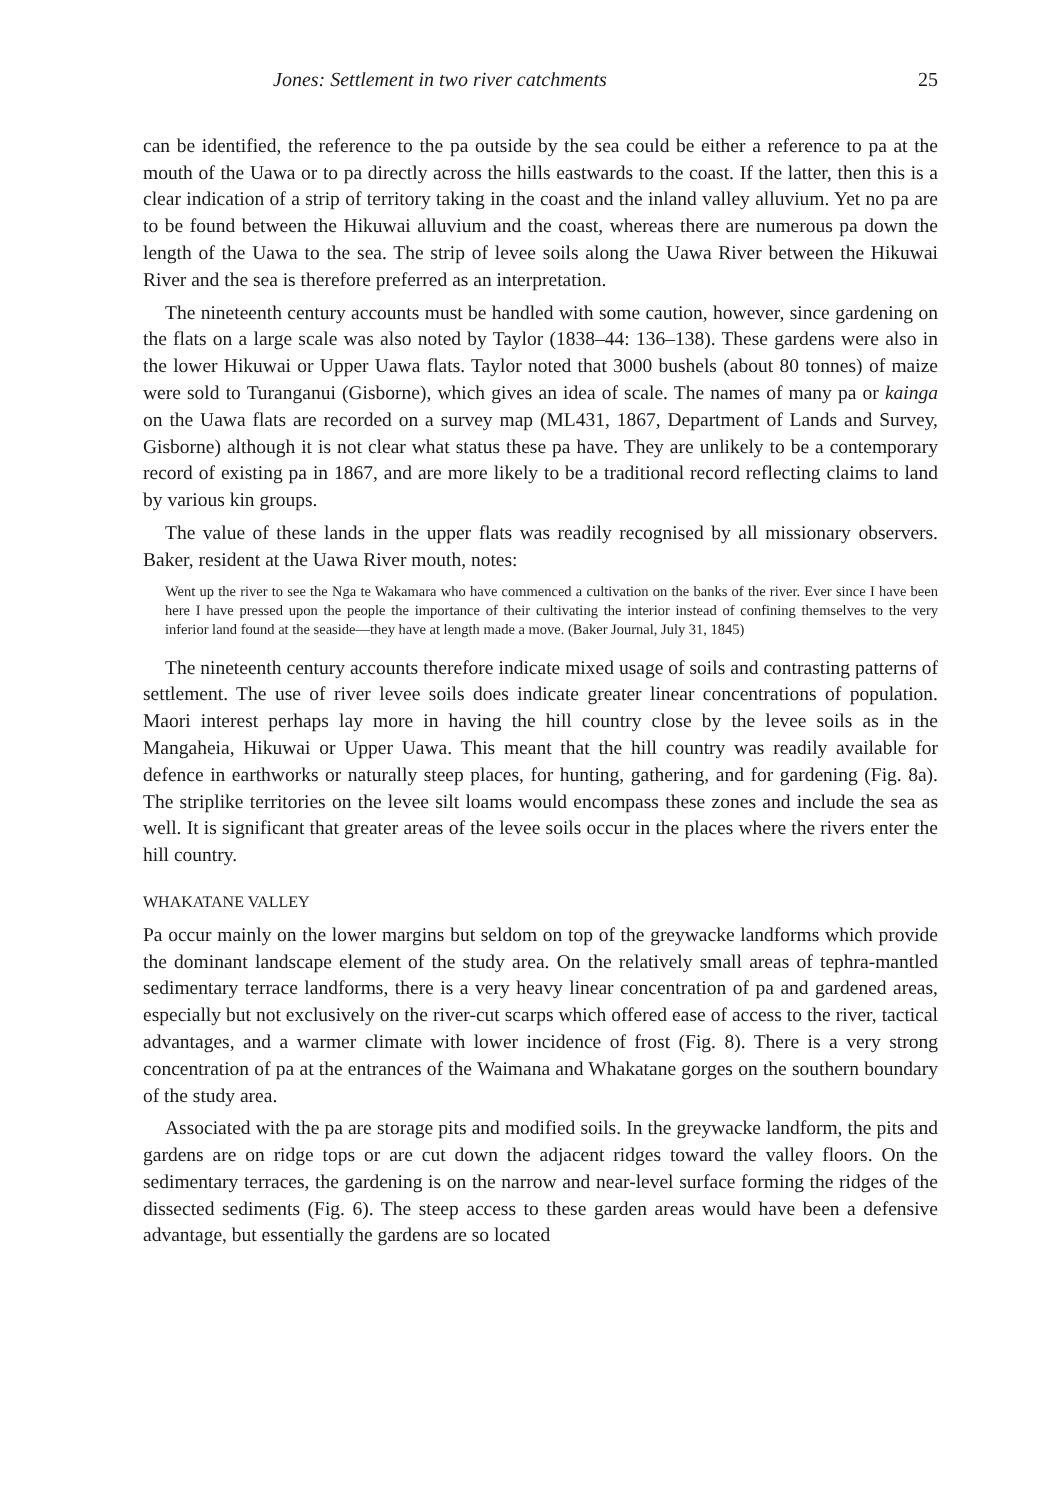Jones: Settlement in two river catchments 25
can be identified, the reference to the pa outside by the sea could be either a reference to pa at the mouth of the Uawa or to pa directly across the hills eastwards to the coast. If the latter, then this is a clear indication of a strip of territory taking in the coast and the inland valley alluvium. Yet no pa are to be found between the Hikuwai alluvium and the coast, whereas there are numerous pa down the length of the Uawa to the sea. The strip of levee soils along the Uawa River between the Hikuwai River and the sea is therefore preferred as an interpretation.
The nineteenth century accounts must be handled with some caution, however, since gardening on the flats on a large scale was also noted by Taylor (1838–44: 136–138). These gardens were also in the lower Hikuwai or Upper Uawa flats. Taylor noted that 3000 bushels (about 80 tonnes) of maize were sold to Turanganui (Gisborne), which gives an idea of scale. The names of many pa or kainga on the Uawa flats are recorded on a survey map (ML431, 1867, Department of Lands and Survey, Gisborne) although it is not clear what status these pa have. They are unlikely to be a contemporary record of existing pa in 1867, and are more likely to be a traditional record reflecting claims to land by various kin groups.
The value of these lands in the upper flats was readily recognised by all missionary observers. Baker, resident at the Uawa River mouth, notes:
Went up the river to see the Nga te Wakamara who have commenced a cultivation on the banks of the river. Ever since I have been here I have pressed upon the people the importance of their cultivating the interior instead of confining themselves to the very inferior land found at the seaside—they have at length made a move. (Baker Journal, July 31, 1845)
The nineteenth century accounts therefore indicate mixed usage of soils and contrasting patterns of settlement. The use of river levee soils does indicate greater linear concentrations of population. Maori interest perhaps lay more in having the hill country close by the levee soils as in the Mangaheia, Hikuwai or Upper Uawa. This meant that the hill country was readily available for defence in earthworks or naturally steep places, for hunting, gathering, and for gardening (Fig. 8a). The striplike territories on the levee silt loams would encompass these zones and include the sea as well. It is significant that greater areas of the levee soils occur in the places where the rivers enter the hill country.
WHAKATANE VALLEY
Pa occur mainly on the lower margins but seldom on top of the greywacke landforms which provide the dominant landscape element of the study area. On the relatively small areas of tephra-mantled sedimentary terrace landforms, there is a very heavy linear concentration of pa and gardened areas, especially but not exclusively on the river-cut scarps which offered ease of access to the river, tactical advantages, and a warmer climate with lower incidence of frost (Fig. 8). There is a very strong concentration of pa at the entrances of the Waimana and Whakatane gorges on the southern boundary of the study area.
Associated with the pa are storage pits and modified soils. In the greywacke landform, the pits and gardens are on ridge tops or are cut down the adjacent ridges toward the valley floors. On the sedimentary terraces, the gardening is on the narrow and near-level surface forming the ridges of the dissected sediments (Fig. 6). The steep access to these garden areas would have been a defensive advantage, but essentially the gardens are so located